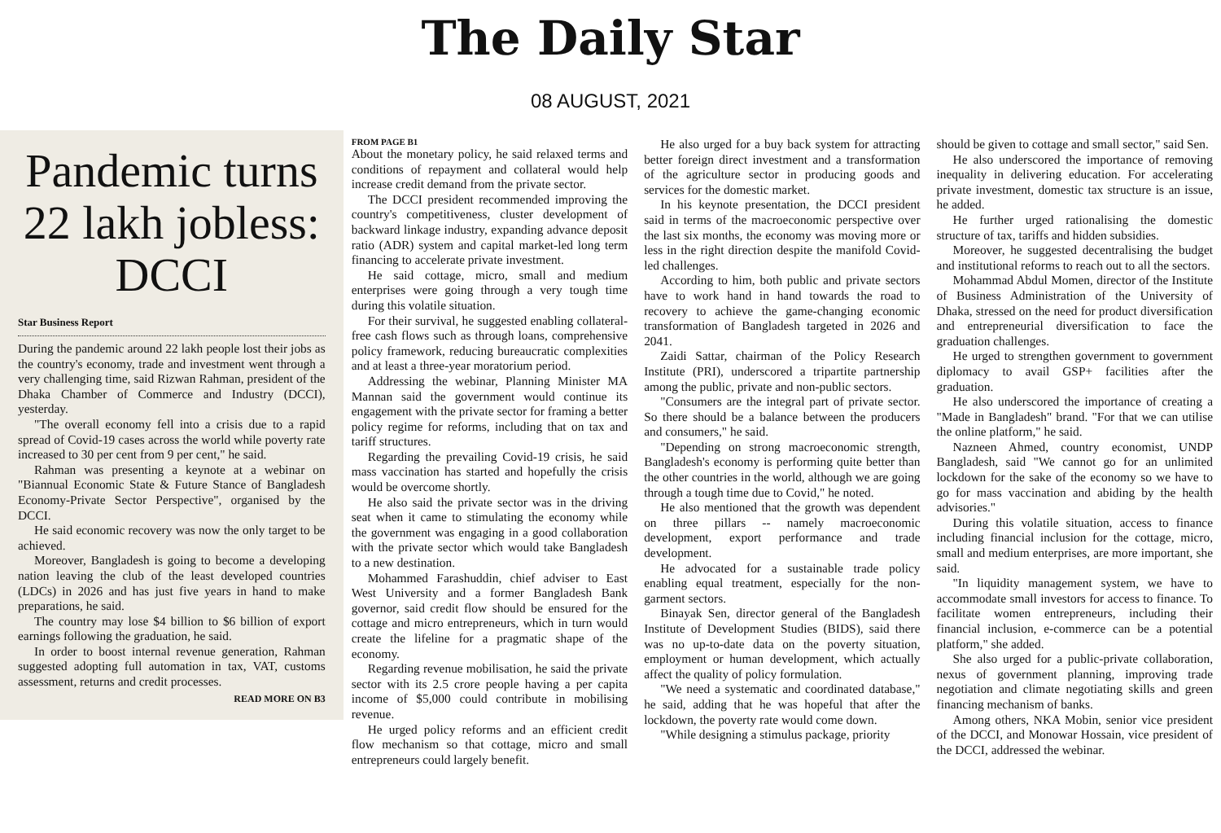The Daily Star
08 AUGUST, 2021
Pandemic turns 22 lakh jobless: DCCI
Star Business Report
During the pandemic around 22 lakh people lost their jobs as the country's economy, trade and investment went through a very challenging time, said Rizwan Rahman, president of the Dhaka Chamber of Commerce and Industry (DCCI), yesterday.
"The overall economy fell into a crisis due to a rapid spread of Covid-19 cases across the world while poverty rate increased to 30 per cent from 9 per cent," he said.
Rahman was presenting a keynote at a webinar on "Biannual Economic State & Future Stance of Bangladesh Economy-Private Sector Perspective", organised by the DCCI.
He said economic recovery was now the only target to be achieved.
Moreover, Bangladesh is going to become a developing nation leaving the club of the least developed countries (LDCs) in 2026 and has just five years in hand to make preparations, he said.
The country may lose $4 billion to $6 billion of export earnings following the graduation, he said.
In order to boost internal revenue generation, Rahman suggested adopting full automation in tax, VAT, customs assessment, returns and credit processes.
READ MORE ON B3
FROM PAGE B1
About the monetary policy, he said relaxed terms and conditions of repayment and collateral would help increase credit demand from the private sector.
The DCCI president recommended improving the country's competitiveness, cluster development of backward linkage industry, expanding advance deposit ratio (ADR) system and capital market-led long term financing to accelerate private investment.
He said cottage, micro, small and medium enterprises were going through a very tough time during this volatile situation.
For their survival, he suggested enabling collateral-free cash flows such as through loans, comprehensive policy framework, reducing bureaucratic complexities and at least a three-year moratorium period.
Addressing the webinar, Planning Minister MA Mannan said the government would continue its engagement with the private sector for framing a better policy regime for reforms, including that on tax and tariff structures.
Regarding the prevailing Covid-19 crisis, he said mass vaccination has started and hopefully the crisis would be overcome shortly.
He also said the private sector was in the driving seat when it came to stimulating the economy while the government was engaging in a good collaboration with the private sector which would take Bangladesh to a new destination.
Mohammed Farashuddin, chief adviser to East West University and a former Bangladesh Bank governor, said credit flow should be ensured for the cottage and micro entrepreneurs, which in turn would create the lifeline for a pragmatic shape of the economy.
Regarding revenue mobilisation, he said the private sector with its 2.5 crore people having a per capita income of $5,000 could contribute in mobilising revenue.
He urged policy reforms and an efficient credit flow mechanism so that cottage, micro and small entrepreneurs could largely benefit.
He also urged for a buy back system for attracting better foreign direct investment and a transformation of the agriculture sector in producing goods and services for the domestic market.
In his keynote presentation, the DCCI president said in terms of the macroeconomic perspective over the last six months, the economy was moving more or less in the right direction despite the manifold Covid-led challenges.
According to him, both public and private sectors have to work hand in hand towards the road to recovery to achieve the game-changing economic transformation of Bangladesh targeted in 2026 and 2041.
Zaidi Sattar, chairman of the Policy Research Institute (PRI), underscored a tripartite partnership among the public, private and non-public sectors.
"Consumers are the integral part of private sector. So there should be a balance between the producers and consumers," he said.
"Depending on strong macroeconomic strength, Bangladesh's economy is performing quite better than the other countries in the world, although we are going through a tough time due to Covid," he noted.
He also mentioned that the growth was dependent on three pillars -- namely macroeconomic development, export performance and trade development.
He advocated for a sustainable trade policy enabling equal treatment, especially for the non-garment sectors.
Binayak Sen, director general of the Bangladesh Institute of Development Studies (BIDS), said there was no up-to-date data on the poverty situation, employment or human development, which actually affect the quality of policy formulation.
"We need a systematic and coordinated database," he said, adding that he was hopeful that after the lockdown, the poverty rate would come down.
"While designing a stimulus package, priority
should be given to cottage and small sector," said Sen.
He also underscored the importance of removing inequality in delivering education. For accelerating private investment, domestic tax structure is an issue, he added.
He further urged rationalising the domestic structure of tax, tariffs and hidden subsidies.
Moreover, he suggested decentralising the budget and institutional reforms to reach out to all the sectors.
Mohammad Abdul Momen, director of the Institute of Business Administration of the University of Dhaka, stressed on the need for product diversification and entrepreneurial diversification to face the graduation challenges.
He urged to strengthen government to government diplomacy to avail GSP+ facilities after the graduation.
He also underscored the importance of creating a "Made in Bangladesh" brand. "For that we can utilise the online platform," he said.
Nazneen Ahmed, country economist, UNDP Bangladesh, said "We cannot go for an unlimited lockdown for the sake of the economy so we have to go for mass vaccination and abiding by the health advisories."
During this volatile situation, access to finance including financial inclusion for the cottage, micro, small and medium enterprises, are more important, she said.
"In liquidity management system, we have to accommodate small investors for access to finance. To facilitate women entrepreneurs, including their financial inclusion, e-commerce can be a potential platform," she added.
She also urged for a public-private collaboration, nexus of government planning, improving trade negotiation and climate negotiating skills and green financing mechanism of banks.
Among others, NKA Mobin, senior vice president of the DCCI, and Monowar Hossain, vice president of the DCCI, addressed the webinar.